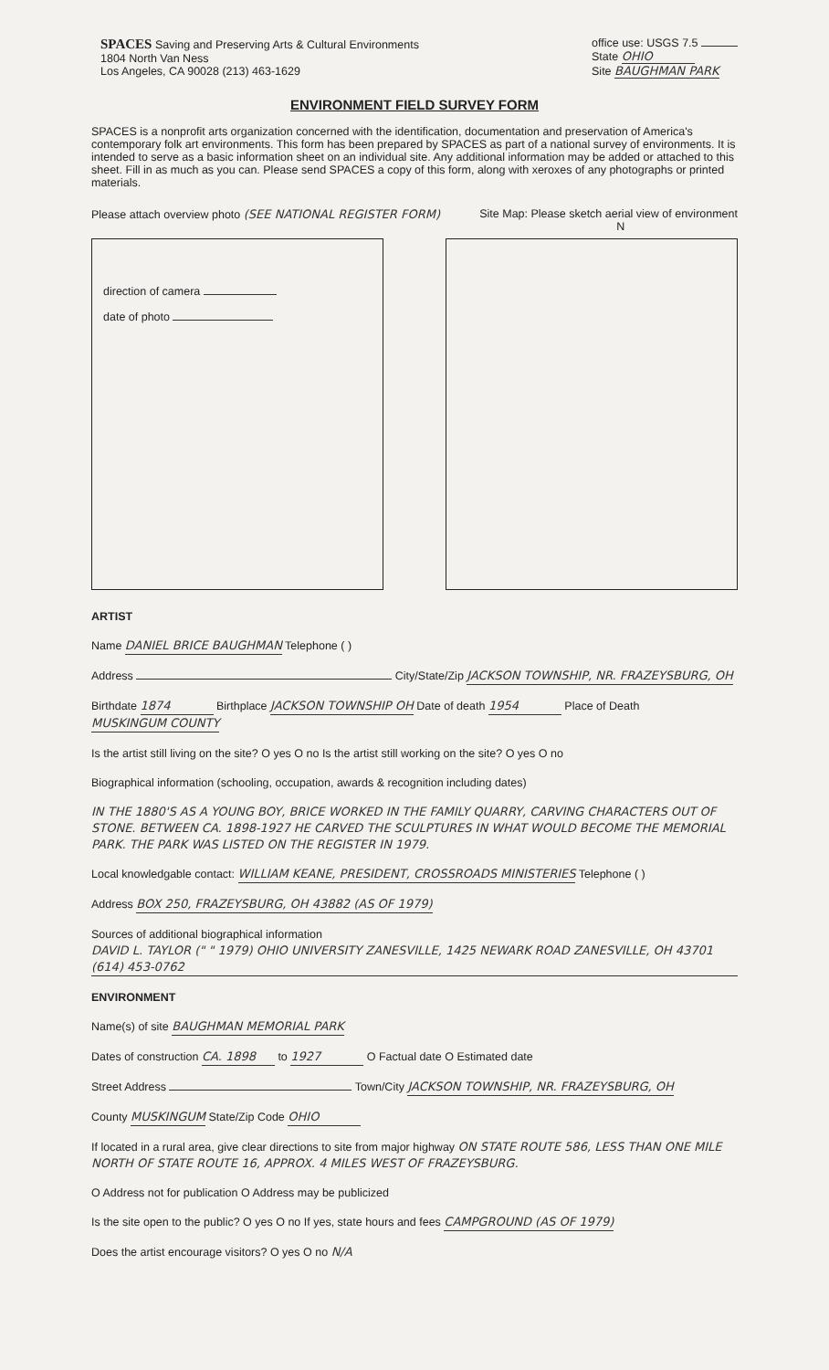SPACES Saving and Preserving Arts & Cultural Environments
1804 North Van Ness
Los Angeles, CA 90028 (213) 463-1629
office use: USGS 7.5
State OHIO
Site BAUGHMAN PARK
ENVIRONMENT FIELD SURVEY FORM
SPACES is a nonprofit arts organization concerned with the identification, documentation and preservation of America's contemporary folk art environments. This form has been prepared by SPACES as part of a national survey of environments. It is intended to serve as a basic information sheet on an individual site. Any additional information may be added or attached to this sheet. Fill in as much as you can. Please send SPACES a copy of this form, along with xeroxes of any photographs or printed materials.
Please attach overview photo (SEE NATIONAL REGISTER FORM)
Site Map: Please sketch aerial view of environment
N
direction of camera
date of photo
ARTIST
Name DANIEL BRICE BAUGHMAN Telephone ( )
Address City/State/Zip JACKSON TOWNSHIP, NR. FRAZEYSBURG, OH
Birthdate 1874 Birthplace JACKSON TOWNSHIP OH Date of death 1954 Place of Death MUSKINGUM COUNTY
Is the artist still living on the site? O yes O no Is the artist still working on the site? O yes O no
Biographical information (schooling, occupation, awards & recognition including dates)
IN THE 1880'S AS A YOUNG BOY, BRICE WORKED IN THE FAMILY QUARRY, CARVING CHARACTERS OUT OF STONE. BETWEEN CA. 1898-1927 HE CARVED THE SCULPTURES IN WHAT WOULD BECOME THE MEMORIAL PARK. THE PARK WAS LISTED ON THE REGISTER IN 1979.
Local knowledgable contact: WILLIAM KEANE, PRESIDENT, CROSSROADS MINISTERIES Telephone ( )
Address BOX 250, FRAZEYSBURG, OH 43882 (AS OF 1979)
Sources of additional biographical information DAVID L. TAYLOR (" " 1979) OHIO UNIVERSITY ZANESVILLE, 1425 NEWARK ROAD ZANESVILLE, OH 43701 (614) 453-0762
ENVIRONMENT
Name(s) of site BAUGHMAN MEMORIAL PARK
Dates of construction CA. 1898 to 1927 O Factual date O Estimated date
Street Address Town/City JACKSON TOWNSHIP, NR. FRAZEYSBURG, OH
County MUSKINGUM State/Zip Code OHIO
If located in a rural area, give clear directions to site from major highway ON STATE ROUTE 586, LESS THAN ONE MILE NORTH OF STATE ROUTE 16, APPROX. 4 MILES WEST OF FRAZEYSBURG.
O Address not for publication O Address may be publicized
Is the site open to the public? O yes O no If yes, state hours and fees CAMPGROUND (AS OF 1979)
Does the artist encourage visitors? O yes O no N/A